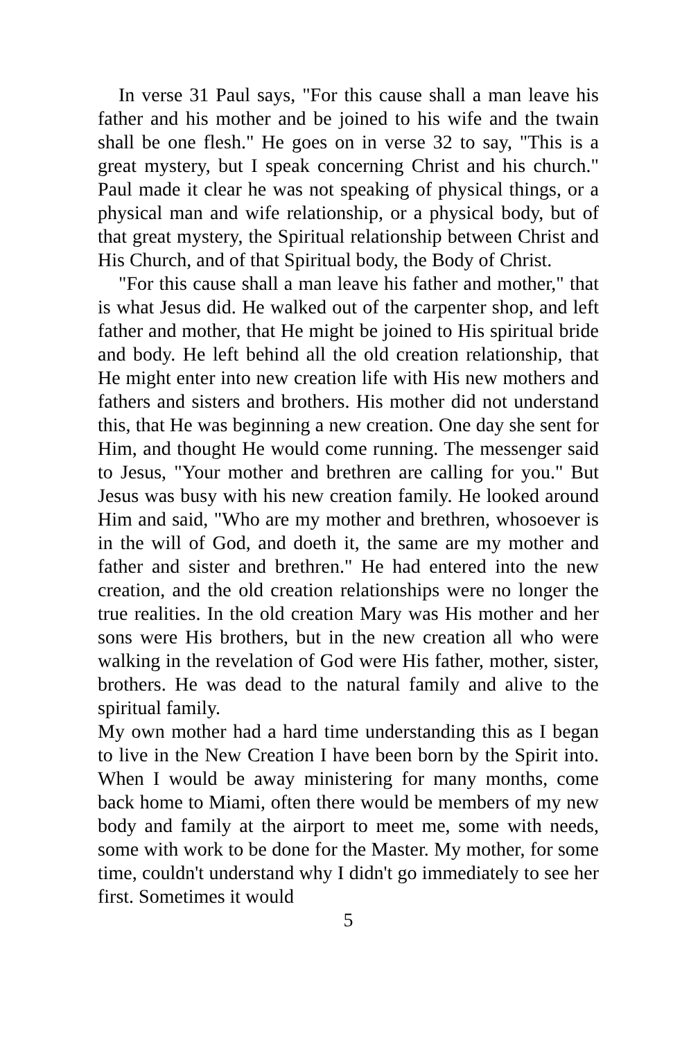In verse 31 Paul says, "For this cause shall a man leave his father and his mother and be joined to his wife and the twain shall be one flesh." He goes on in verse 32 to say, "This is a great mystery, but I speak concerning Christ and his church." Paul made it clear he was not speaking of physical things, or a physical man and wife relationship, or a physical body, but of that great mystery, the Spiritual relationship between Christ and His Church, and of that Spiritual body, the Body of Christ.
"For this cause shall a man leave his father and mother," that is what Jesus did. He walked out of the carpenter shop, and left father and mother, that He might be joined to His spiritual bride and body. He left behind all the old creation relationship, that He might enter into new creation life with His new mothers and fathers and sisters and brothers. His mother did not understand this, that He was beginning a new creation. One day she sent for Him, and thought He would come running. The messenger said to Jesus, "Your mother and brethren are calling for you." But Jesus was busy with his new creation family. He looked around Him and said, "Who are my mother and brethren, whosoever is in the will of God, and doeth it, the same are my mother and father and sister and brethren." He had entered into the new creation, and the old creation relationships were no longer the true realities. In the old creation Mary was His mother and her sons were His brothers, but in the new creation all who were walking in the revelation of God were His father, mother, sister, brothers. He was dead to the natural family and alive to the spiritual family.
My own mother had a hard time understanding this as I began to live in the New Creation I have been born by the Spirit into. When I would be away ministering for many months, come back home to Miami, often there would be members of my new body and family at the airport to meet me, some with needs, some with work to be done for the Master. My mother, for some time, couldn't understand why I didn't go immediately to see her first. Sometimes it would
5